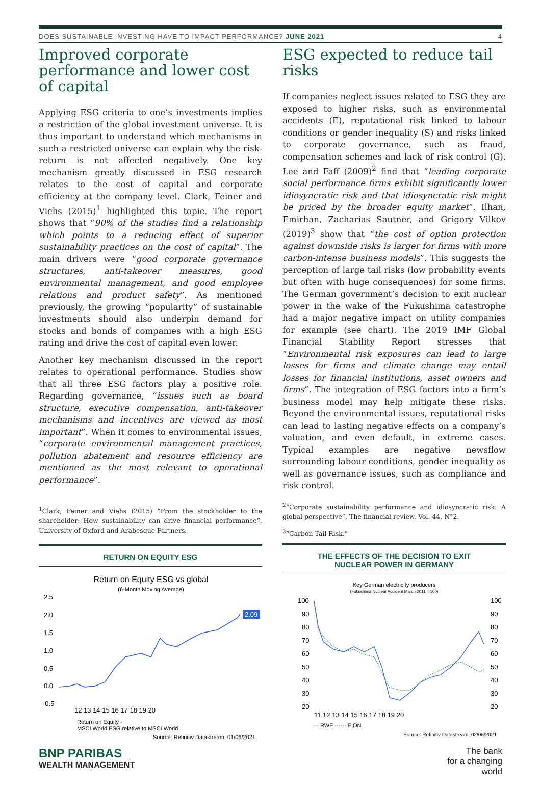DOES SUSTAINABLE INVESTING HAVE TO IMPACT PERFORMANCE? JUNE 2021 4
Improved corporate performance and lower cost of capital
Applying ESG criteria to one’s investments implies a restriction of the global investment universe. It is thus important to understand which mechanisms in such a restricted universe can explain why the risk-return is not affected negatively. One key mechanism greatly discussed in ESG research relates to the cost of capital and corporate efficiency at the company level. Clark, Feiner and Viehs (2015)<sup>1</sup> highlighted this topic. The report shows that “90% of the studies find a relationship which points to a reducing effect of superior sustainability practices on the cost of capital”. The main drivers were “good corporate governance structures, anti-takeover measures, good environmental management, and good employee relations and product safety”. As mentioned previously, the growing “popularity” of sustainable investments should also underpin demand for stocks and bonds of companies with a high ESG rating and drive the cost of capital even lower.
Another key mechanism discussed in the report relates to operational performance. Studies show that all three ESG factors play a positive role. Regarding governance, “issues such as board structure, executive compensation, anti-takeover mechanisms and incentives are viewed as most important”. When it comes to environmental issues, “corporate environmental management practices, pollution abatement and resource efficiency are mentioned as the most relevant to operational performance”.
<sup>1</sup> Clark, Feiner and Viehs (2015) “From the stockholder to the shareholder: How sustainability can drive financial performance”, University of Oxford and Arabesque Partners.
RETURN ON EQUITY ESG
Return on Equity ESG vs global
(6-Month Moving Average)
2.5
2.0
1.5
1.0
0.5
0.0
-0.5
2.09
12 13 14 15 16 17 18 19 20
Return on Equity -
MSCI World ESG relative to MSCI World
Source: Refinitiv Datastream, 01/06/2021
ESG expected to reduce tail risks
If companies neglect issues related to ESG they are exposed to higher risks, such as environmental accidents (E), reputational risk linked to labour conditions or gender inequality (S) and risks linked to corporate governance, such as fraud, compensation schemes and lack of risk control (G). Lee and Faff (2009)<sup>2</sup> find that “leading corporate social performance firms exhibit significantly lower idiosyncratic risk and that idiosyncratic risk might be priced by the broader equity market”. Ilhan, Emirhan, Zacharias Sautner, and Grigory Vilkov (2019)<sup>3</sup> show that “the cost of option protection against downside risks is larger for firms with more carbon-intense business models”. This suggests the perception of large tail risks (low probability events but often with huge consequences) for some firms. The German government’s decision to exit nuclear power in the wake of the Fukushima catastrophe had a major negative impact on utility companies for example (see chart). The 2019 IMF Global Financial Stability Report stresses that “Environmental risk exposures can lead to large losses for firms and climate change may entail losses for financial institutions, asset owners and firms”. The integration of ESG factors into a firm’s business model may help mitigate these risks. Beyond the environmental issues, reputational risks can lead to lasting negative effects on a company’s valuation, and even default, in extreme cases. Typical examples are negative newsflow surrounding labour conditions, gender inequality as well as governance issues, such as compliance and risk control.
<sup>2</sup> “Corporate sustainability performance and idiosyncratic risk: A global perspective”, The financial review, Vol. 44, N°2.
<sup>3</sup> “Carbon Tail Risk.”
THE EFFECTS OF THE DECISION TO EXIT
NUCLEAR POWER IN GERMANY
Key German electricity producers
(Fukushima Nuclear Accident March 2011 = 100)
100
90
80
70
60
50
40
30
20
100
90
80
70
60
50
40
30
20
11 12 13 14 15 16 17 18 19 20
— RWE ······ E.ON
Source: Refinitiv Datastream, 02/06/2021
BNP PARIBAS
WEALTH MANAGEMENT
The bank
for a changing
world